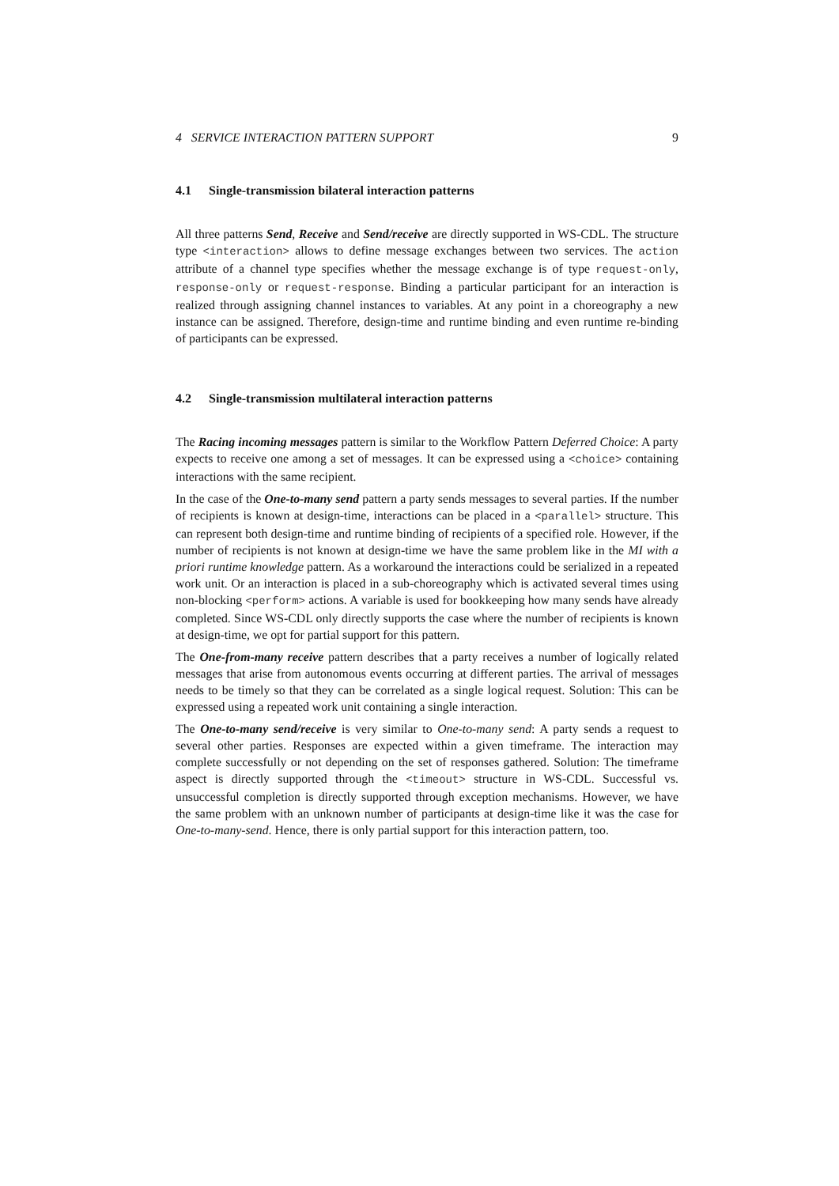4 SERVICE INTERACTION PATTERN SUPPORT 9
4.1 Single-transmission bilateral interaction patterns
All three patterns Send, Receive and Send/receive are directly supported in WS-CDL. The structure type <interaction> allows to define message exchanges between two services. The action attribute of a channel type specifies whether the message exchange is of type request-only, response-only or request-response. Binding a particular participant for an interaction is realized through assigning channel instances to variables. At any point in a choreography a new instance can be assigned. Therefore, design-time and runtime binding and even runtime re-binding of participants can be expressed.
4.2 Single-transmission multilateral interaction patterns
The Racing incoming messages pattern is similar to the Workflow Pattern Deferred Choice: A party expects to receive one among a set of messages. It can be expressed using a <choice> containing interactions with the same recipient.
In the case of the One-to-many send pattern a party sends messages to several parties. If the number of recipients is known at design-time, interactions can be placed in a <parallel> structure. This can represent both design-time and runtime binding of recipients of a specified role. However, if the number of recipients is not known at design-time we have the same problem like in the MI with a priori runtime knowledge pattern. As a workaround the interactions could be serialized in a repeated work unit. Or an interaction is placed in a sub-choreography which is activated several times using non-blocking <perform> actions. A variable is used for bookkeeping how many sends have already completed. Since WS-CDL only directly supports the case where the number of recipients is known at design-time, we opt for partial support for this pattern.
The One-from-many receive pattern describes that a party receives a number of logically related messages that arise from autonomous events occurring at different parties. The arrival of messages needs to be timely so that they can be correlated as a single logical request. Solution: This can be expressed using a repeated work unit containing a single interaction.
The One-to-many send/receive is very similar to One-to-many send: A party sends a request to several other parties. Responses are expected within a given timeframe. The interaction may complete successfully or not depending on the set of responses gathered. Solution: The timeframe aspect is directly supported through the <timeout> structure in WS-CDL. Successful vs. unsuccessful completion is directly supported through exception mechanisms. However, we have the same problem with an unknown number of participants at design-time like it was the case for One-to-many-send. Hence, there is only partial support for this interaction pattern, too.